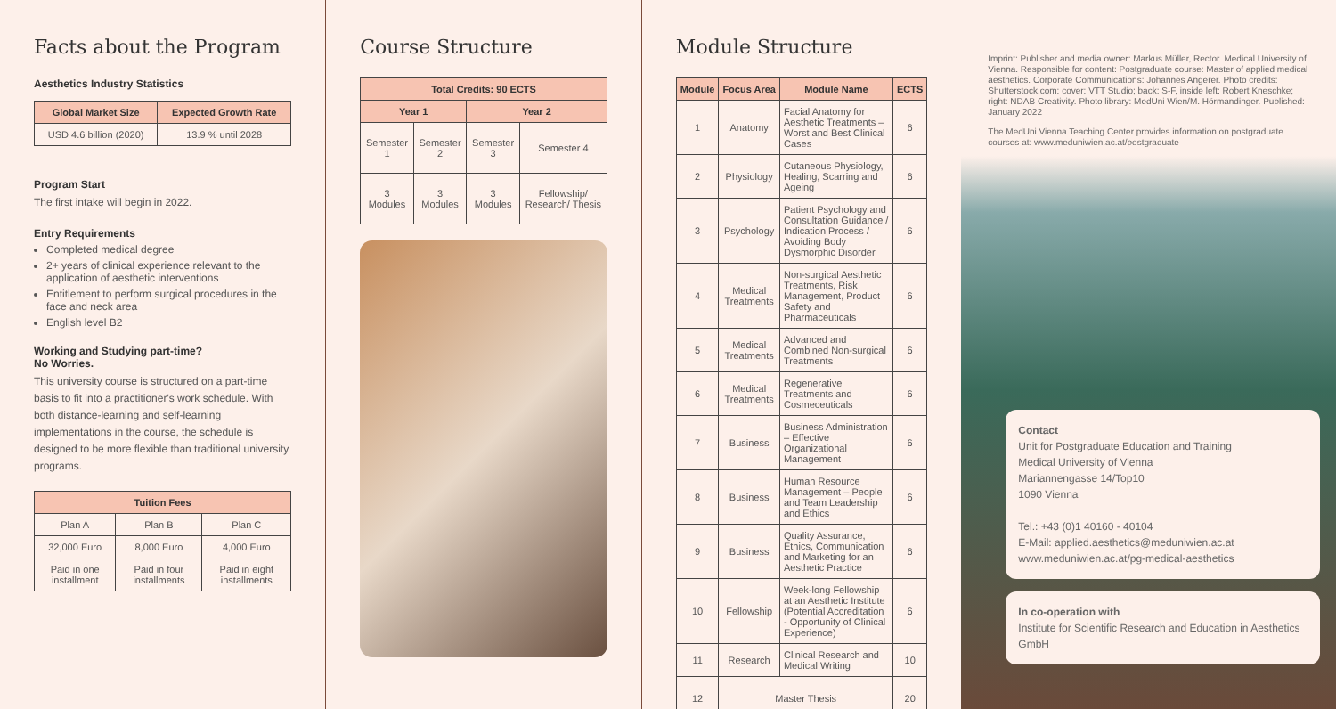Facts about the Program
Aesthetics Industry Statistics
| Global Market Size | Expected Growth Rate |
| --- | --- |
| USD 4.6 billion (2020) | 13.9 % until 2028 |
Program Start
The first intake will begin in 2022.
Entry Requirements
Completed medical degree
2+ years of clinical experience relevant to the application of aesthetic interventions
Entitlement to perform surgical procedures in the face and neck area
English level B2
Working and Studying part-time?
No Worries.
This university course is structured on a part-time basis to fit into a practitioner's work schedule. With both distance-learning and self-learning implementations in the course, the schedule is designed to be more flexible than traditional university programs.
| Tuition Fees | | |
| --- | --- | --- |
| Plan A | Plan B | Plan C |
| 32,000 Euro | 8,000 Euro | 4,000 Euro |
| Paid in one installment | Paid in four installments | Paid in eight installments |
Course Structure
| Total Credits: 90 ECTS | | | |
| --- | --- | --- | --- |
| Year 1 | | Year 2 | |
| Semester 1 | Semester 2 | Semester 3 | Semester 4 |
| 3 Modules | 3 Modules | 3 Modules | Fellowship/ Research/ Thesis |
Module Structure
| Module | Focus Area | Module Name | ECTS |
| --- | --- | --- | --- |
| 1 | Anatomy | Facial Anatomy for Aesthetic Treatments – Worst and Best Clinical Cases | 6 |
| 2 | Physiology | Cutaneous Physiology, Healing, Scarring and Ageing | 6 |
| 3 | Psychology | Patient Psychology and Consultation Guidance / Indication Process / Avoiding Body Dysmorphic Disorder | 6 |
| 4 | Medical Treatments | Non-surgical Aesthetic Treatments, Risk Management, Product Safety and Pharmaceuticals | 6 |
| 5 | Medical Treatments | Advanced and Combined Non-surgical Treatments | 6 |
| 6 | Medical Treatments | Regenerative Treatments and Cosmeceuticals | 6 |
| 7 | Business | Business Administration – Effective Organizational Management | 6 |
| 8 | Business | Human Resource Management – People and Team Leadership and Ethics | 6 |
| 9 | Business | Quality Assurance, Ethics, Communication and Marketing for an Aesthetic Practice | 6 |
| 10 | Fellowship | Week-long Fellowship at an Aesthetic Institute (Potential Accreditation - Opportunity of Clinical Experience) | 6 |
| 11 | Research | Clinical Research and Medical Writing | 10 |
| 12 | Master Thesis | | 20 |
Imprint: Publisher and media owner: Markus Müller, Rector. Medical University of Vienna. Responsible for content: Postgraduate course: Master of applied medical aesthetics. Corporate Communications: Johannes Angerer. Photo credits: Shutterstock.com: cover: VTT Studio; back: S-F, inside left: Robert Kneschke; right: NDAB Creativity. Photo library: MedUni Wien/M. Hörmandinger. Published: January 2022
The MedUni Vienna Teaching Center provides information on postgraduate courses at: www.meduniwien.ac.at/postgraduate
Contact
Unit for Postgraduate Education and Training
Medical University of Vienna
Mariannengasse 14/Top10
1090 Vienna
Tel.: +43 (0)1 40160 - 40104
E-Mail: applied.aesthetics@meduniwien.ac.at
www.meduniwien.ac.at/pg-medical-aesthetics
In co-operation with
Institute for Scientific Research and Education in Aesthetics GmbH